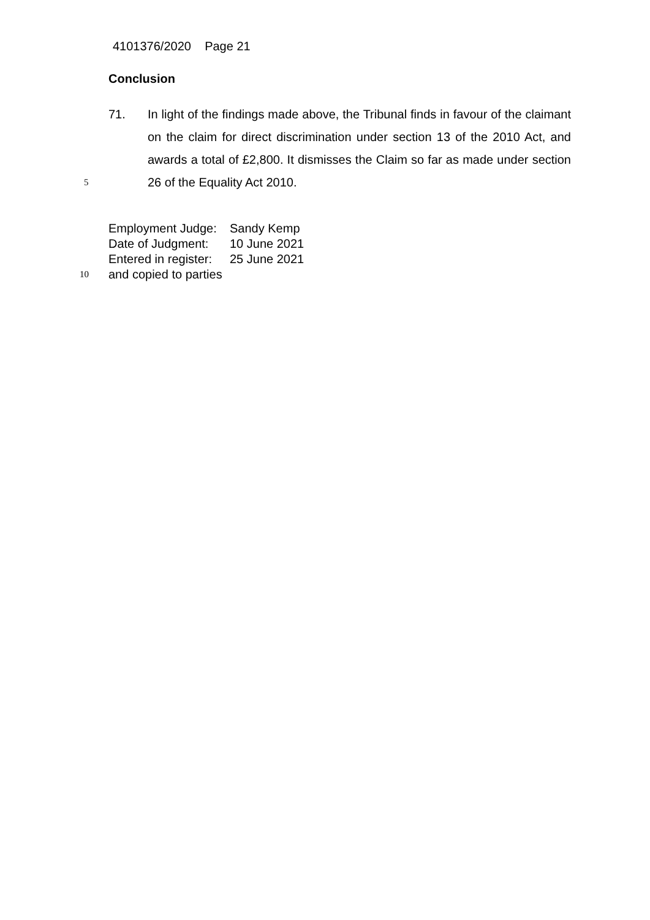4101376/2020 Page 21
Conclusion
5
71. In light of the findings made above, the Tribunal finds in favour of the claimant on the claim for direct discrimination under section 13 of the 2010 Act, and awards a total of £2,800. It dismisses the Claim so far as made under section 26 of the Equality Act 2010.
Employment Judge:
Sandy Kemp
Date of Judgment:
10 June 2021
Entered in register:
25 June 2021
10
and copied to parties